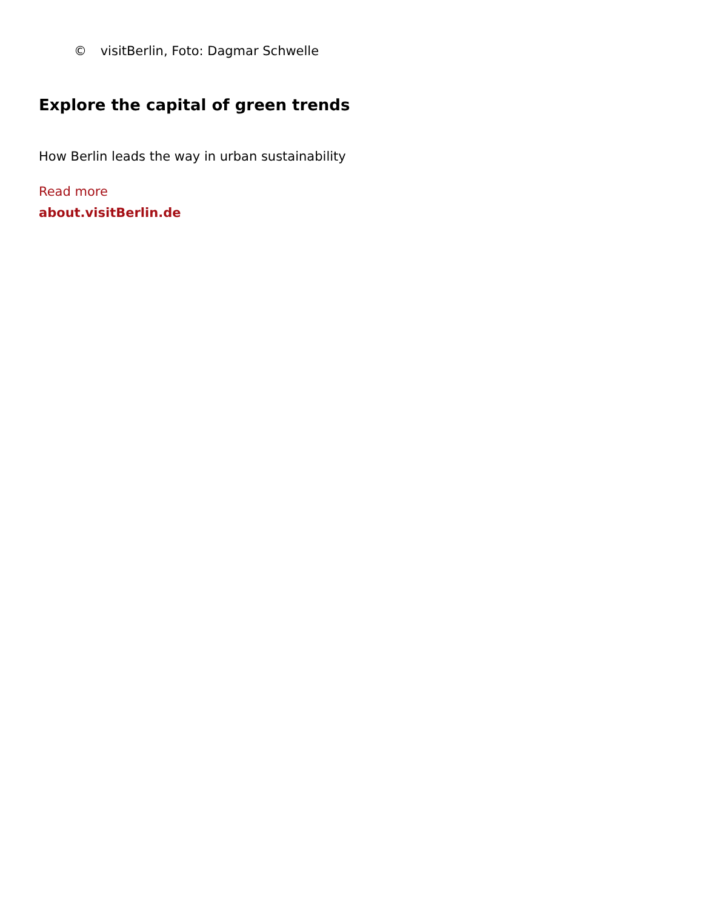© visitBerlin, Foto: Dagmar Schwelle
Explore the capital of green trends
How Berlin leads the way in urban sustainability
Read more
about.visitBerlin.de